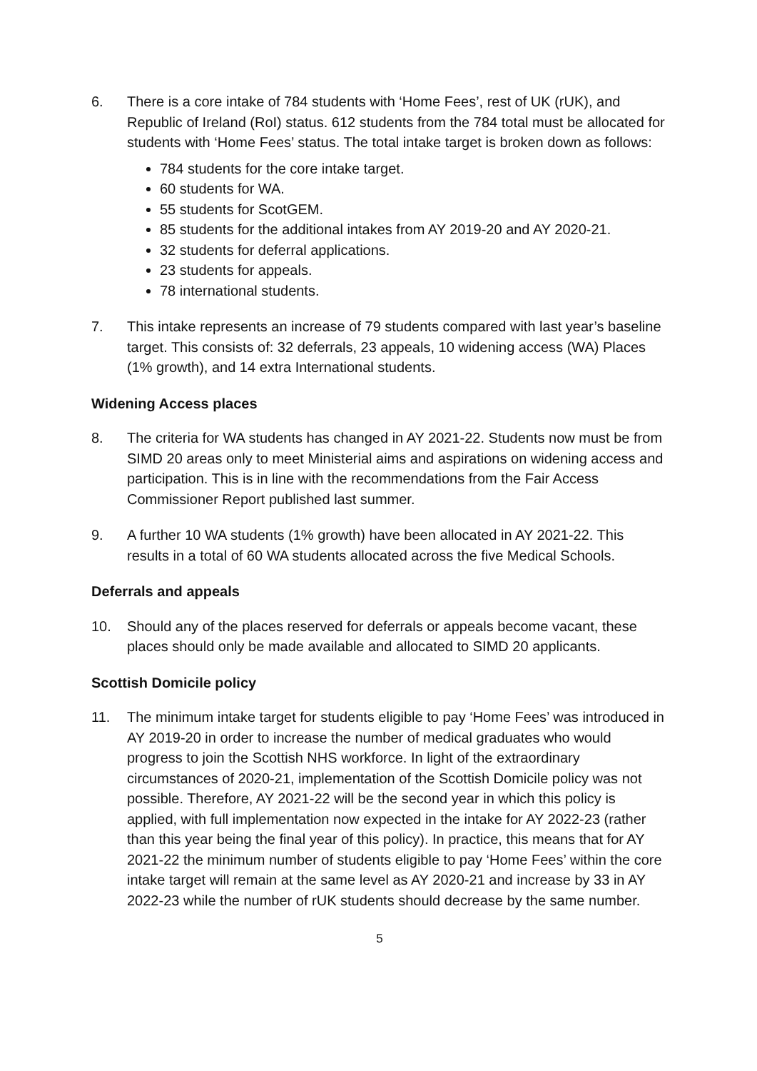6. There is a core intake of 784 students with ‘Home Fees’, rest of UK (rUK), and Republic of Ireland (RoI) status. 612 students from the 784 total must be allocated for students with ‘Home Fees’ status. The total intake target is broken down as follows:
784 students for the core intake target.
60 students for WA.
55 students for ScotGEM.
85 students for the additional intakes from AY 2019-20 and AY 2020-21.
32 students for deferral applications.
23 students for appeals.
78 international students.
7. This intake represents an increase of 79 students compared with last year’s baseline target. This consists of: 32 deferrals, 23 appeals, 10 widening access (WA) Places (1% growth), and 14 extra International students.
Widening Access places
8. The criteria for WA students has changed in AY 2021-22. Students now must be from SIMD 20 areas only to meet Ministerial aims and aspirations on widening access and participation. This is in line with the recommendations from the Fair Access Commissioner Report published last summer.
9. A further 10 WA students (1% growth) have been allocated in AY 2021-22. This results in a total of 60 WA students allocated across the five Medical Schools.
Deferrals and appeals
10. Should any of the places reserved for deferrals or appeals become vacant, these places should only be made available and allocated to SIMD 20 applicants.
Scottish Domicile policy
11. The minimum intake target for students eligible to pay ‘Home Fees’ was introduced in AY 2019-20 in order to increase the number of medical graduates who would progress to join the Scottish NHS workforce. In light of the extraordinary circumstances of 2020-21, implementation of the Scottish Domicile policy was not possible. Therefore, AY 2021-22 will be the second year in which this policy is applied, with full implementation now expected in the intake for AY 2022-23 (rather than this year being the final year of this policy). In practice, this means that for AY 2021-22 the minimum number of students eligible to pay ‘Home Fees’ within the core intake target will remain at the same level as AY 2020-21 and increase by 33 in AY 2022-23 while the number of rUK students should decrease by the same number.
5